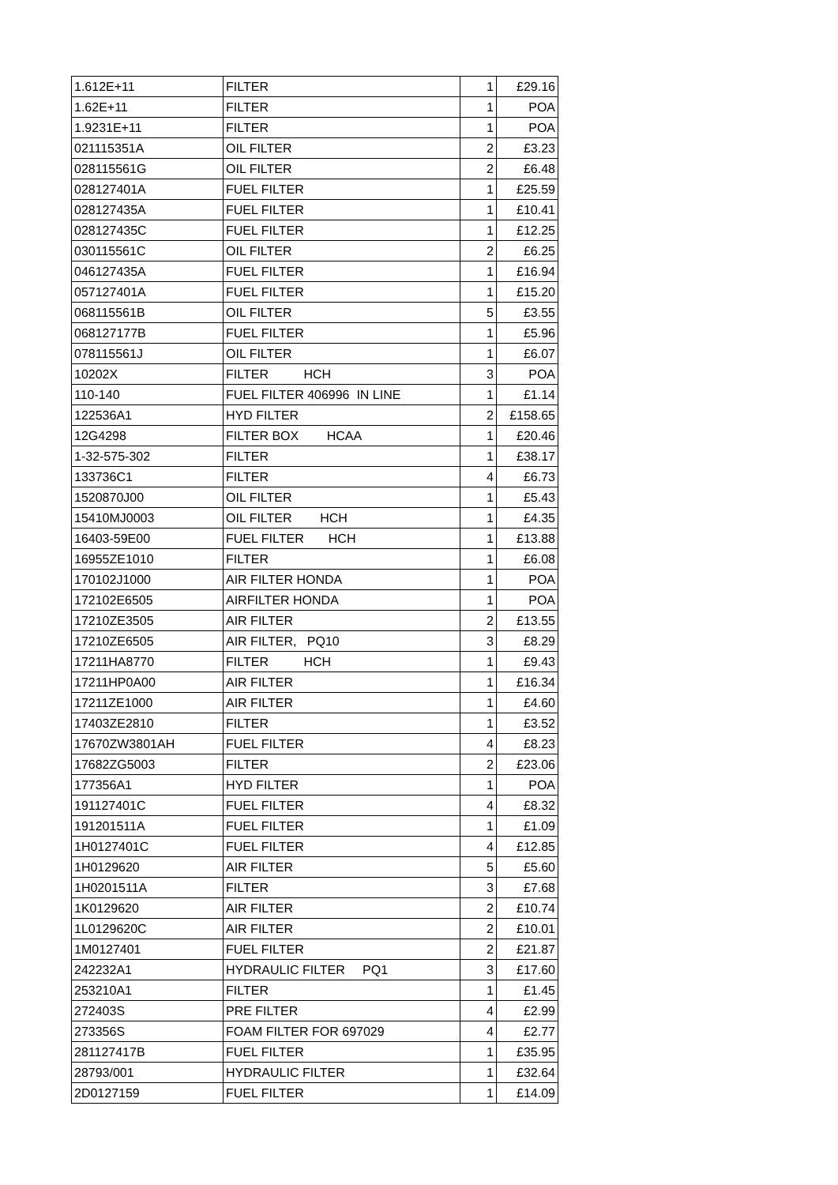| 1.612E+11 | FILTER | 1 | £29.16 |
| 1.62E+11 | FILTER | 1 | POA |
| 1.9231E+11 | FILTER | 1 | POA |
| 021115351A | OIL FILTER | 2 | £3.23 |
| 028115561G | OIL FILTER | 2 | £6.48 |
| 028127401A | FUEL FILTER | 1 | £25.59 |
| 028127435A | FUEL FILTER | 1 | £10.41 |
| 028127435C | FUEL FILTER | 1 | £12.25 |
| 030115561C | OIL FILTER | 2 | £6.25 |
| 046127435A | FUEL FILTER | 1 | £16.94 |
| 057127401A | FUEL FILTER | 1 | £15.20 |
| 068115561B | OIL FILTER | 5 | £3.55 |
| 068127177B | FUEL FILTER | 1 | £5.96 |
| 078115561J | OIL FILTER | 1 | £6.07 |
| 10202X | FILTER HCH | 3 | POA |
| 110-140 | FUEL FILTER 406996 IN LINE | 1 | £1.14 |
| 122536A1 | HYD FILTER | 2 | £158.65 |
| 12G4298 | FILTER BOX HCAA | 1 | £20.46 |
| 1-32-575-302 | FILTER | 1 | £38.17 |
| 133736C1 | FILTER | 4 | £6.73 |
| 1520870J00 | OIL FILTER | 1 | £5.43 |
| 15410MJ0003 | OIL FILTER HCH | 1 | £4.35 |
| 16403-59E00 | FUEL FILTER HCH | 1 | £13.88 |
| 16955ZE1010 | FILTER | 1 | £6.08 |
| 170102J1000 | AIR FILTER HONDA | 1 | POA |
| 172102E6505 | AIRFILTER HONDA | 1 | POA |
| 17210ZE3505 | AIR FILTER | 2 | £13.55 |
| 17210ZE6505 | AIR FILTER, PQ10 | 3 | £8.29 |
| 17211HA8770 | FILTER HCH | 1 | £9.43 |
| 17211HP0A00 | AIR FILTER | 1 | £16.34 |
| 17211ZE1000 | AIR FILTER | 1 | £4.60 |
| 17403ZE2810 | FILTER | 1 | £3.52 |
| 17670ZW3801AH | FUEL FILTER | 4 | £8.23 |
| 17682ZG5003 | FILTER | 2 | £23.06 |
| 177356A1 | HYD FILTER | 1 | POA |
| 191127401C | FUEL FILTER | 4 | £8.32 |
| 191201511A | FUEL FILTER | 1 | £1.09 |
| 1H0127401C | FUEL FILTER | 4 | £12.85 |
| 1H0129620 | AIR FILTER | 5 | £5.60 |
| 1H0201511A | FILTER | 3 | £7.68 |
| 1K0129620 | AIR FILTER | 2 | £10.74 |
| 1L0129620C | AIR FILTER | 2 | £10.01 |
| 1M0127401 | FUEL FILTER | 2 | £21.87 |
| 242232A1 | HYDRAULIC FILTER PQ1 | 3 | £17.60 |
| 253210A1 | FILTER | 1 | £1.45 |
| 272403S | PRE FILTER | 4 | £2.99 |
| 273356S | FOAM FILTER FOR 697029 | 4 | £2.77 |
| 281127417B | FUEL FILTER | 1 | £35.95 |
| 28793/001 | HYDRAULIC FILTER | 1 | £32.64 |
| 2D0127159 | FUEL FILTER | 1 | £14.09 |